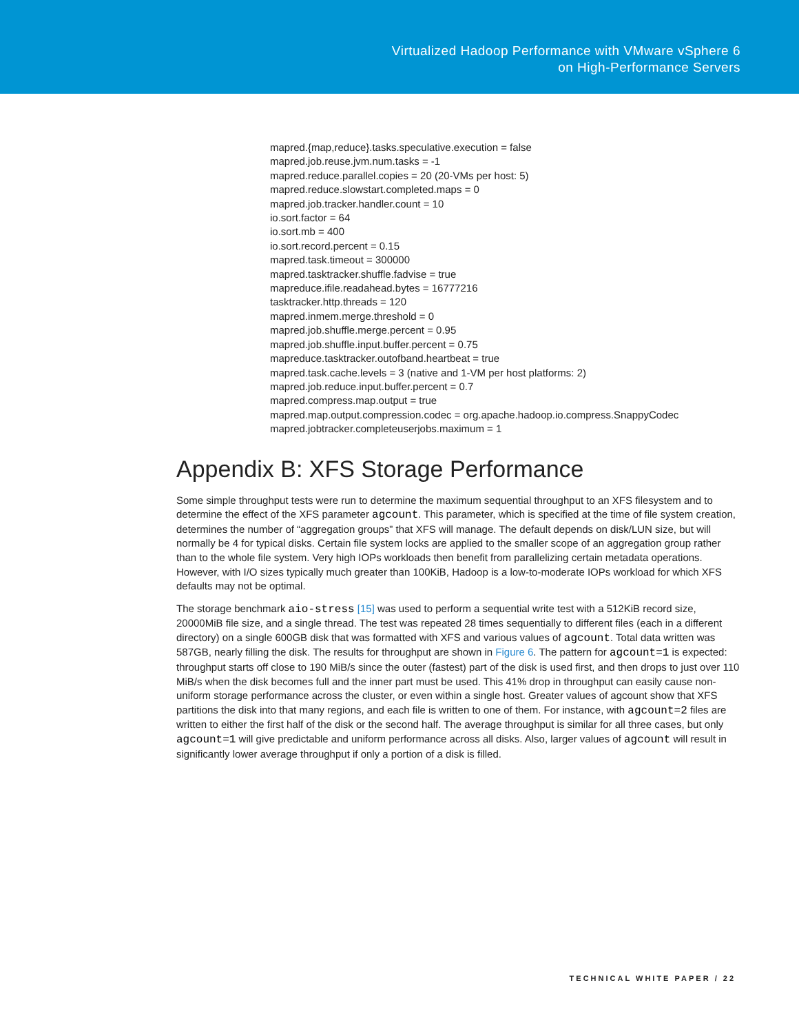Virtualized Hadoop Performance with VMware vSphere 6
on High-Performance Servers
mapred.{map,reduce}.tasks.speculative.execution = false
mapred.job.reuse.jvm.num.tasks = -1
mapred.reduce.parallel.copies = 20 (20-VMs per host: 5)
mapred.reduce.slowstart.completed.maps = 0
mapred.job.tracker.handler.count = 10
io.sort.factor = 64
io.sort.mb = 400
io.sort.record.percent = 0.15
mapred.task.timeout = 300000
mapred.tasktracker.shuffle.fadvise = true
mapreduce.ifile.readahead.bytes = 16777216
tasktracker.http.threads = 120
mapred.inmem.merge.threshold = 0
mapred.job.shuffle.merge.percent = 0.95
mapred.job.shuffle.input.buffer.percent = 0.75
mapreduce.tasktracker.outofband.heartbeat = true
mapred.task.cache.levels = 3 (native and 1-VM per host platforms: 2)
mapred.job.reduce.input.buffer.percent = 0.7
mapred.compress.map.output = true
mapred.map.output.compression.codec = org.apache.hadoop.io.compress.SnappyCodec
mapred.jobtracker.completeuserjobs.maximum = 1
Appendix B: XFS Storage Performance
Some simple throughput tests were run to determine the maximum sequential throughput to an XFS filesystem and to determine the effect of the XFS parameter agcount. This parameter, which is specified at the time of file system creation, determines the number of “aggregation groups” that XFS will manage. The default depends on disk/LUN size, but will normally be 4 for typical disks. Certain file system locks are applied to the smaller scope of an aggregation group rather than to the whole file system. Very high IOPs workloads then benefit from parallelizing certain metadata operations. However, with I/O sizes typically much greater than 100KiB, Hadoop is a low-to-moderate IOPs workload for which XFS defaults may not be optimal.
The storage benchmark aio-stress [15] was used to perform a sequential write test with a 512KiB record size, 20000MiB file size, and a single thread. The test was repeated 28 times sequentially to different files (each in a different directory) on a single 600GB disk that was formatted with XFS and various values of agcount. Total data written was 587GB, nearly filling the disk. The results for throughput are shown in Figure 6. The pattern for agcount=1 is expected: throughput starts off close to 190 MiB/s since the outer (fastest) part of the disk is used first, and then drops to just over 110 MiB/s when the disk becomes full and the inner part must be used. This 41% drop in throughput can easily cause non-uniform storage performance across the cluster, or even within a single host. Greater values of agcount show that XFS partitions the disk into that many regions, and each file is written to one of them. For instance, with agcount=2 files are written to either the first half of the disk or the second half. The average throughput is similar for all three cases, but only agcount=1 will give predictable and uniform performance across all disks. Also, larger values of agcount will result in significantly lower average throughput if only a portion of a disk is filled.
TECHNICAL WHITE PAPER / 22